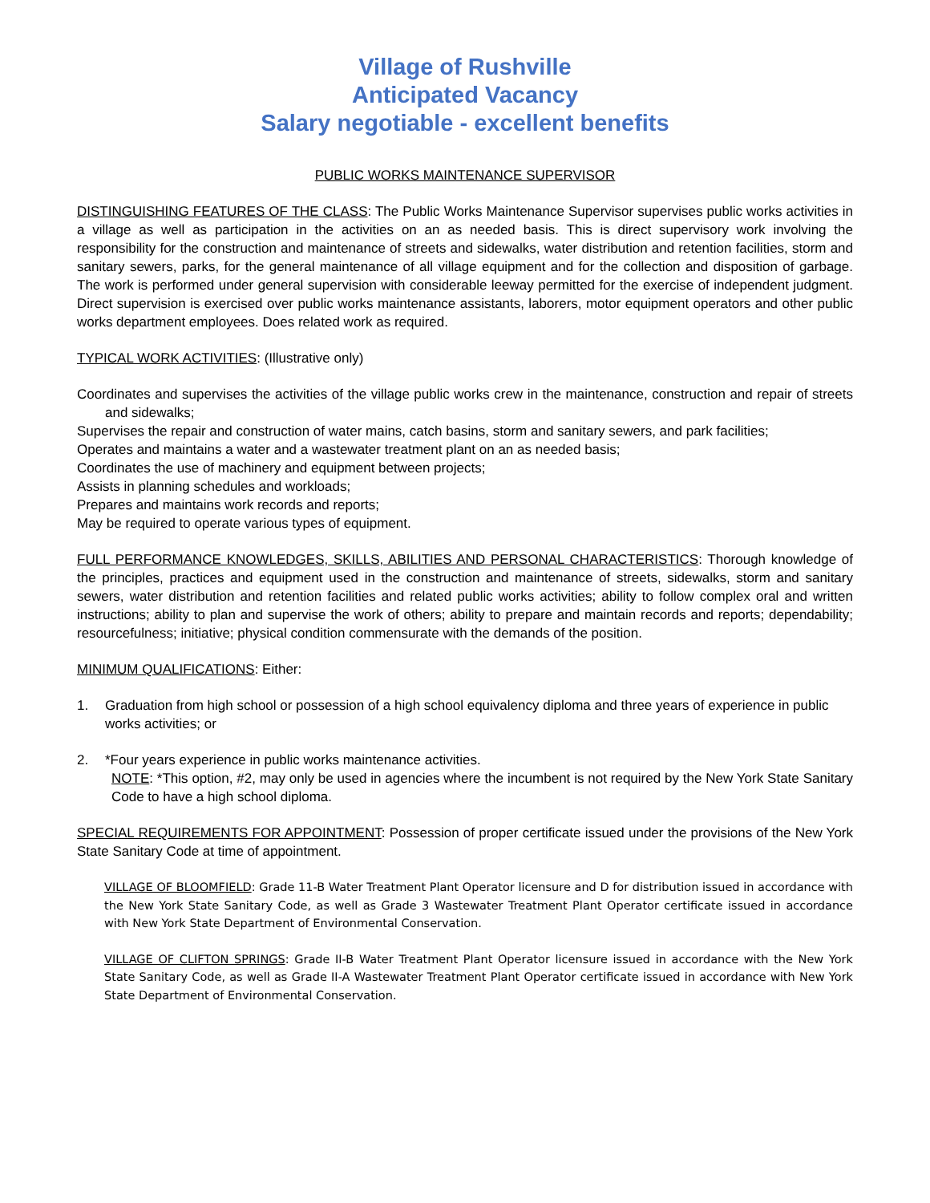Village of Rushville
Anticipated Vacancy
Salary negotiable - excellent benefits
PUBLIC WORKS MAINTENANCE SUPERVISOR
DISTINGUISHING FEATURES OF THE CLASS: The Public Works Maintenance Supervisor supervises public works activities in a village as well as participation in the activities on an as needed basis. This is direct supervisory work involving the responsibility for the construction and maintenance of streets and sidewalks, water distribution and retention facilities, storm and sanitary sewers, parks, for the general maintenance of all village equipment and for the collection and disposition of garbage. The work is performed under general supervision with considerable leeway permitted for the exercise of independent judgment. Direct supervision is exercised over public works maintenance assistants, laborers, motor equipment operators and other public works department employees. Does related work as required.
TYPICAL WORK ACTIVITIES: (Illustrative only)
Coordinates and supervises the activities of the village public works crew in the maintenance, construction and repair of streets and sidewalks;
Supervises the repair and construction of water mains, catch basins, storm and sanitary sewers, and park facilities;
Operates and maintains a water and a wastewater treatment plant on an as needed basis;
Coordinates the use of machinery and equipment between projects;
Assists in planning schedules and workloads;
Prepares and maintains work records and reports;
May be required to operate various types of equipment.
FULL PERFORMANCE KNOWLEDGES, SKILLS, ABILITIES AND PERSONAL CHARACTERISTICS: Thorough knowledge of the principles, practices and equipment used in the construction and maintenance of streets, sidewalks, storm and sanitary sewers, water distribution and retention facilities and related public works activities; ability to follow complex oral and written instructions; ability to plan and supervise the work of others; ability to prepare and maintain records and reports; dependability; resourcefulness; initiative; physical condition commensurate with the demands of the position.
MINIMUM QUALIFICATIONS: Either:
1. Graduation from high school or possession of a high school equivalency diploma and three years of experience in public works activities; or
2. *Four years experience in public works maintenance activities.
NOTE: *This option, #2, may only be used in agencies where the incumbent is not required by the New York State Sanitary Code to have a high school diploma.
SPECIAL REQUIREMENTS FOR APPOINTMENT: Possession of proper certificate issued under the provisions of the New York State Sanitary Code at time of appointment.
VILLAGE OF BLOOMFIELD: Grade 11-B Water Treatment Plant Operator licensure and D for distribution issued in accordance with the New York State Sanitary Code, as well as Grade 3 Wastewater Treatment Plant Operator certificate issued in accordance with New York State Department of Environmental Conservation.
VILLAGE OF CLIFTON SPRINGS: Grade II-B Water Treatment Plant Operator licensure issued in accordance with the New York State Sanitary Code, as well as Grade II-A Wastewater Treatment Plant Operator certificate issued in accordance with New York State Department of Environmental Conservation.